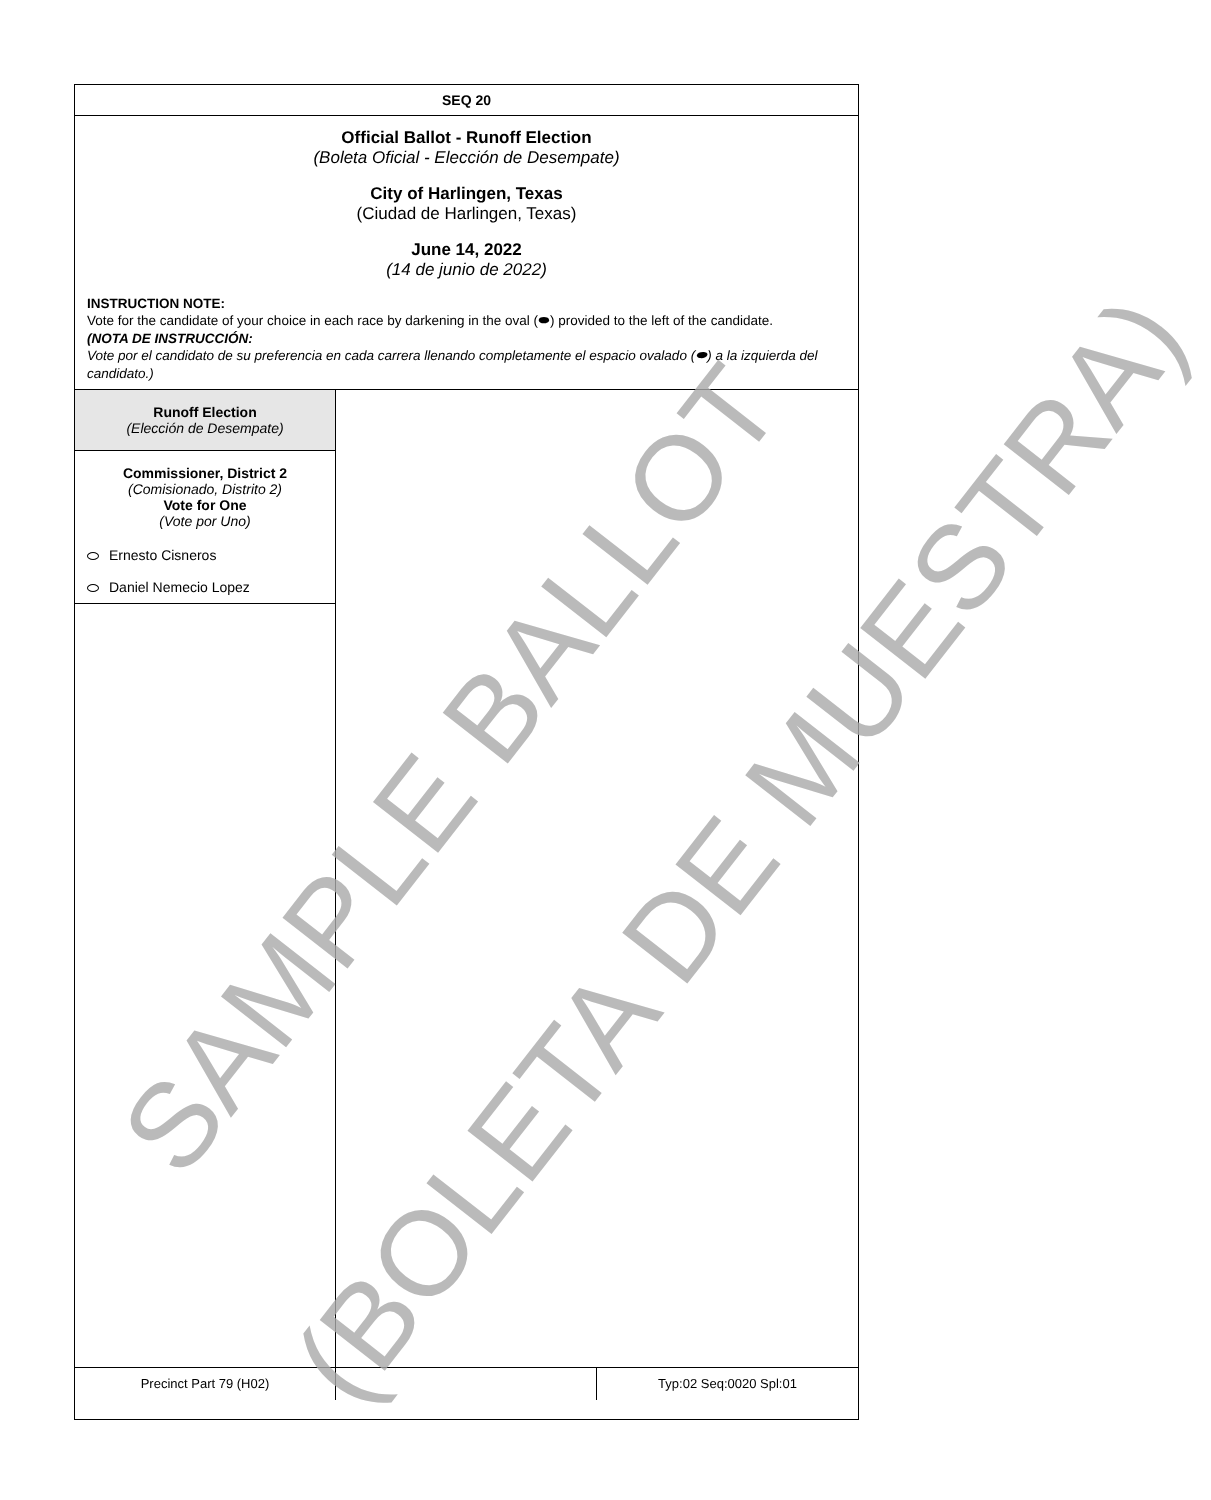SEQ 20
Official Ballot - Runoff Election
(Boleta Oficial - Elección de Desempate)
City of Harlingen, Texas
(Ciudad de Harlingen, Texas)
June 14, 2022
(14 de junio de 2022)
INSTRUCTION NOTE:
Vote for the candidate of your choice in each race by darkening in the oval (⬬) provided to the left of the candidate.
(NOTA DE INSTRUCCIÓN:
Vote por el candidato de su preferencia en cada carrera llenando completamente el espacio ovalado (⬬) a la izquierda del candidato.)
Runoff Election
(Elección de Desempate)
Commissioner, District 2
(Comisionado, Distrito 2)
Vote for One
(Vote por Uno)
Ernesto Cisneros
Daniel Nemecio Lopez
Precinct Part 79 (H02) Typ:02 Seq:0020 Spl:01
SAMPLE BALLOT
(BOLETA DE MUESTRA)